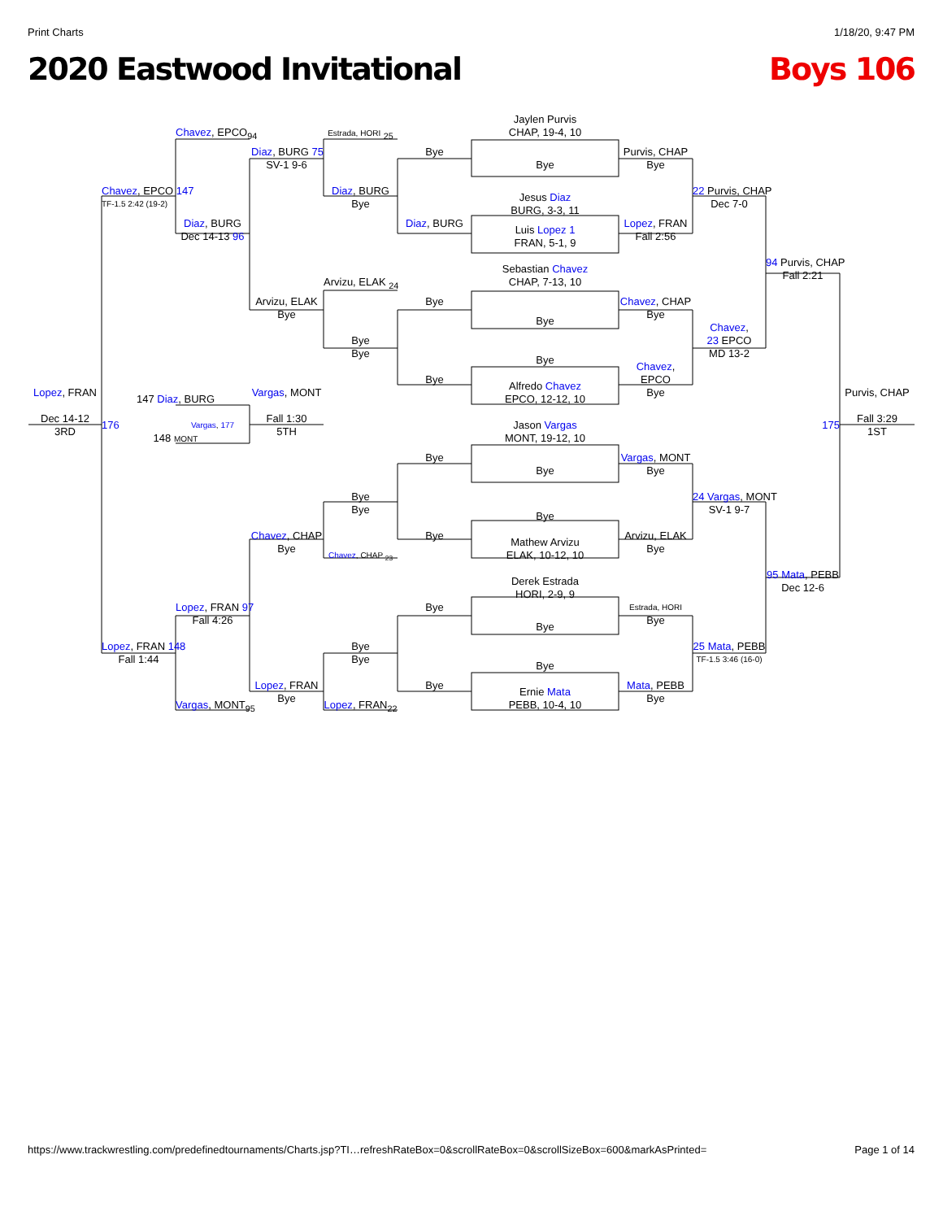Print Charts 1/18/20, 9:47 PM
2020 Eastwood Invitational Boys 106
Jaylen Purvis
Chavez, EPCO<sub>94</sub>
Estrada, HORI <sub>25</sub>
CHAP, 19-4, 10
Diaz, BURG 75
Bye
Purvis, CHAP
SV-1 9-6
Bye
Bye
Chavez, EPCO 147
Diaz, BURG
22 Purvis, CHAP
TF-1.5 2:42 (19-2)
Bye
Jesus Diaz
Dec 7-0
BURG, 3-3, 11
Diaz, BURG
Diaz, BURG
Lopez, FRAN
Dec 14-13 96
Luis Lopez 1
Fall 2:56
FRAN, 5-1, 9
94 Purvis, CHAP
Sebastian Chavez
Fall 2:21
Arvizu, ELAK <sub>24</sub>
CHAP, 7-13, 10
Arvizu, ELAK
Bye
Chavez, CHAP
Bye
Bye
Bye
Chavez,
Bye
23 EPCO
Bye
MD 13-2
Bye
Chavez,
Bye
EPCO
Alfredo Chavez
Bye
EPCO, 12-12, 10
Lopez, FRAN
147 Diaz, BURG
Vargas, MONT
Purvis, CHAP
Dec 14-12
Fall 1:30
Fall 3:29
176
Vargas, 177
Jason Vargas
175
3RD
5TH
1ST
148 MONT
MONT, 19-12, 10
Bye
Vargas, MONT
Bye
Bye
Bye
24 Vargas, MONT
Bye
SV-1 9-7
Bye
Chavez, CHAP
Bye
Arvizu, ELAK
Bye
Mathew Arvizu
Bye
Chavez, CHAP <sub>23</sub>
ELAK, 10-12, 10
95 Mata, PEBB
Derek Estrada
Dec 12-6
HORI, 2-9, 9
Lopez, FRAN 97
Bye
Estrada, HORI
Fall 4:26
Bye
Bye
Lopez, FRAN 148
Bye
25 Mata, PEBB
Fall 1:44
Bye
TF-1.5 3:46 (16-0)
Bye
Lopez, FRAN
Bye
Mata, PEBB
Bye
Ernie Mata
Bye
Vargas, MONT<sub>95</sub>
Lopez, FRAN<sub>22</sub>
PEBB, 10-4, 10
https://www.trackwrestling.com/predefinedtournaments/Charts.jsp?TI…refreshRateBox=0&scrollRateBox=0&scrollSizeBox=600&markAsPrinted= Page 1 of 14